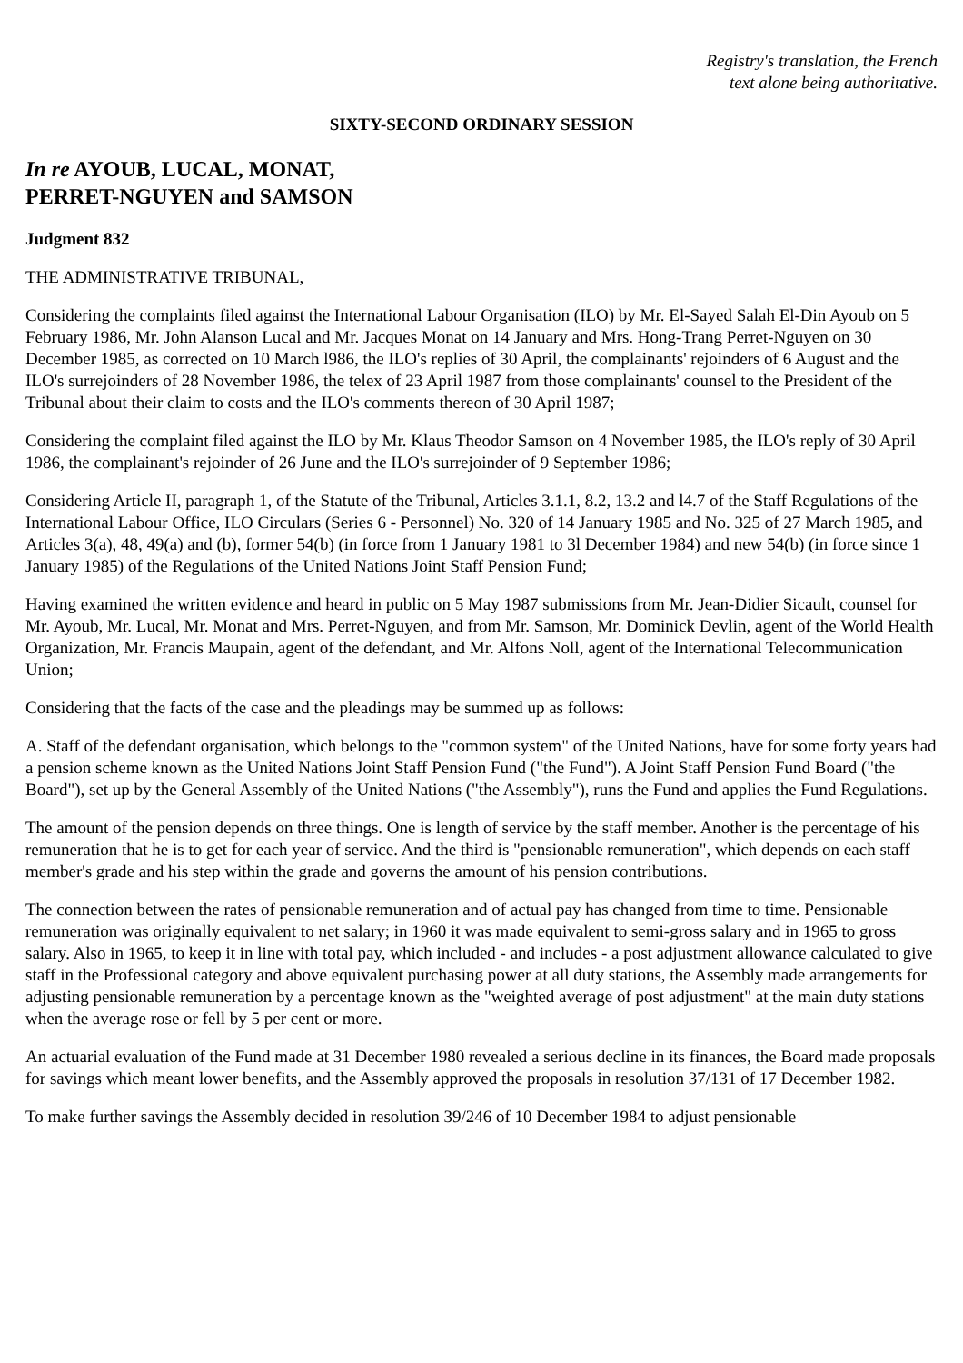Registry's translation, the French
text alone being authoritative.
SIXTY-SECOND ORDINARY SESSION
In re AYOUB, LUCAL, MONAT,
PERRET-NGUYEN and SAMSON
Judgment 832
THE ADMINISTRATIVE TRIBUNAL,
Considering the complaints filed against the International Labour Organisation (ILO) by Mr. El-Sayed Salah El-Din Ayoub on 5 February 1986, Mr. John Alanson Lucal and Mr. Jacques Monat on 14 January and Mrs. Hong-Trang Perret-Nguyen on 30 December 1985, as corrected on 10 March l986, the ILO's replies of 30 April, the complainants' rejoinders of 6 August and the ILO's surrejoinders of 28 November 1986, the telex of 23 April 1987 from those complainants' counsel to the President of the Tribunal about their claim to costs and the ILO's comments thereon of 30 April 1987;
Considering the complaint filed against the ILO by Mr. Klaus Theodor Samson on 4 November 1985, the ILO's reply of 30 April 1986, the complainant's rejoinder of 26 June and the ILO's surrejoinder of 9 September 1986;
Considering Article II, paragraph 1, of the Statute of the Tribunal, Articles 3.1.1, 8.2, 13.2 and l4.7 of the Staff Regulations of the International Labour Office, ILO Circulars (Series 6 - Personnel) No. 320 of 14 January 1985 and No. 325 of 27 March 1985, and Articles 3(a), 48, 49(a) and (b), former 54(b) (in force from 1 January 1981 to 3l December 1984) and new 54(b) (in force since 1 January 1985) of the Regulations of the United Nations Joint Staff Pension Fund;
Having examined the written evidence and heard in public on 5 May 1987 submissions from Mr. Jean-Didier Sicault, counsel for Mr. Ayoub, Mr. Lucal, Mr. Monat and Mrs. Perret-Nguyen, and from Mr. Samson, Mr. Dominick Devlin, agent of the World Health Organization, Mr. Francis Maupain, agent of the defendant, and Mr. Alfons Noll, agent of the International Telecommunication Union;
Considering that the facts of the case and the pleadings may be summed up as follows:
A. Staff of the defendant organisation, which belongs to the "common system" of the United Nations, have for some forty years had a pension scheme known as the United Nations Joint Staff Pension Fund ("the Fund"). A Joint Staff Pension Fund Board ("the Board"), set up by the General Assembly of the United Nations ("the Assembly"), runs the Fund and applies the Fund Regulations.
The amount of the pension depends on three things. One is length of service by the staff member. Another is the percentage of his remuneration that he is to get for each year of service. And the third is "pensionable remuneration", which depends on each staff member's grade and his step within the grade and governs the amount of his pension contributions.
The connection between the rates of pensionable remuneration and of actual pay has changed from time to time. Pensionable remuneration was originally equivalent to net salary; in 1960 it was made equivalent to semi-gross salary and in 1965 to gross salary. Also in 1965, to keep it in line with total pay, which included - and includes - a post adjustment allowance calculated to give staff in the Professional category and above equivalent purchasing power at all duty stations, the Assembly made arrangements for adjusting pensionable remuneration by a percentage known as the "weighted average of post adjustment" at the main duty stations when the average rose or fell by 5 per cent or more.
An actuarial evaluation of the Fund made at 31 December 1980 revealed a serious decline in its finances, the Board made proposals for savings which meant lower benefits, and the Assembly approved the proposals in resolution 37/131 of 17 December 1982.
To make further savings the Assembly decided in resolution 39/246 of 10 December 1984 to adjust pensionable